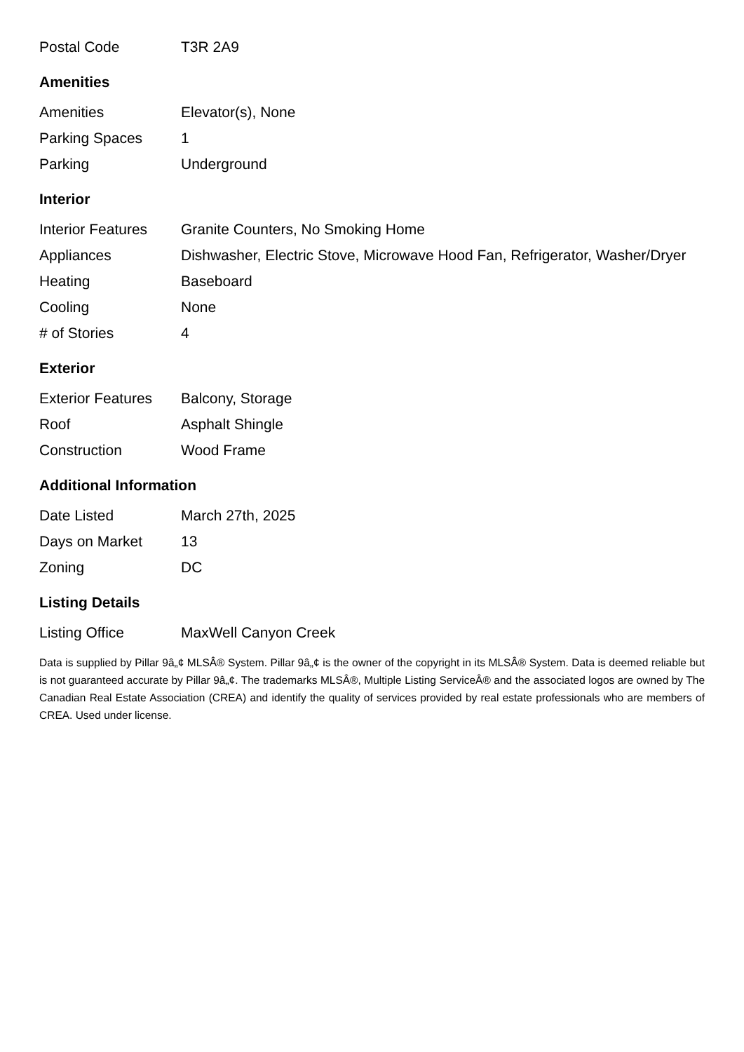| Postal Code | T3R 2A9 |
Amenities
| Amenities | Elevator(s), None |
| Parking Spaces | 1 |
| Parking | Underground |
Interior
| Interior Features | Granite Counters, No Smoking Home |
| Appliances | Dishwasher, Electric Stove, Microwave Hood Fan, Refrigerator, Washer/Dryer |
| Heating | Baseboard |
| Cooling | None |
| # of Stories | 4 |
Exterior
| Exterior Features | Balcony, Storage |
| Roof | Asphalt Shingle |
| Construction | Wood Frame |
Additional Information
| Date Listed | March 27th, 2025 |
| Days on Market | 13 |
| Zoning | DC |
Listing Details
| Listing Office | MaxWell Canyon Creek |
Data is supplied by Pillar 9â„¢ MLSÂ® System. Pillar 9â„¢ is the owner of the copyright in its MLSÂ® System. Data is deemed reliable but is not guaranteed accurate by Pillar 9â„¢. The trademarks MLSÂ®, Multiple Listing ServiceÂ® and the associated logos are owned by The Canadian Real Estate Association (CREA) and identify the quality of services provided by real estate professionals who are members of CREA. Used under license.